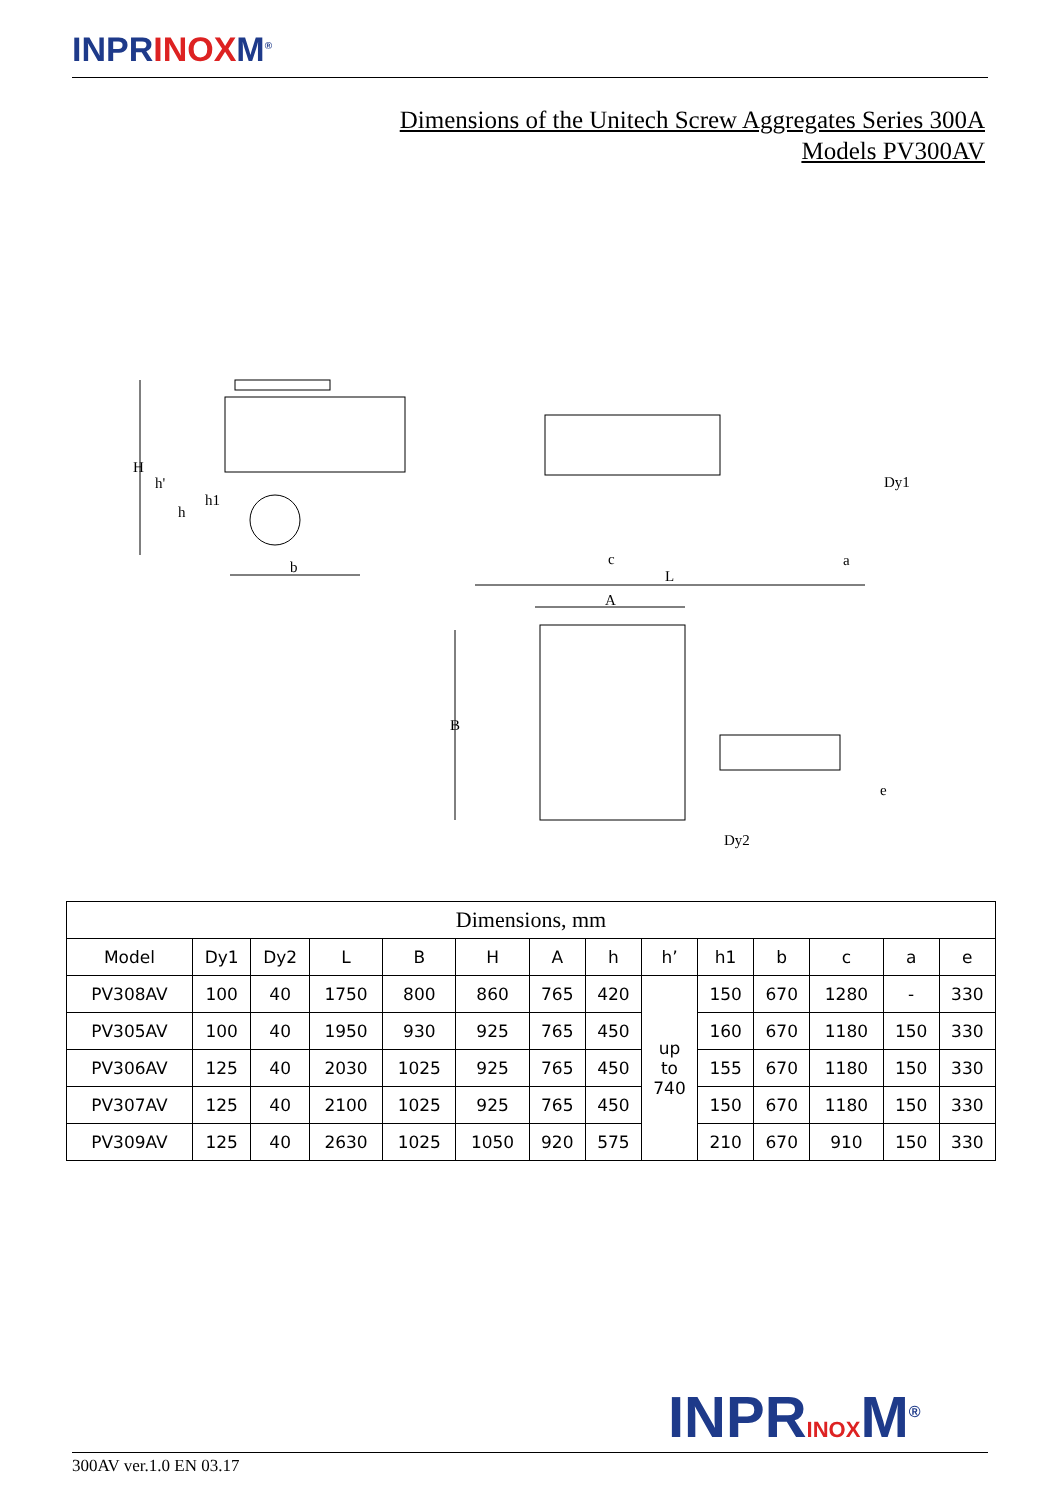INPRINOXM<sup>®</sup>
Dimensions of the Unitech Screw Aggregates Series 300A
Models PV300AV
H
h'
h
h1
b
Dy1
c
L
a
A
B
e
Dy2
| Dimensions, mm | | | | | | | | | | | | | |
| --- | --- | --- | --- | --- | --- | --- | --- | --- | --- | --- | --- | --- | --- |
| Model | Dy1 | Dy2 | L | B | H | A | h | h’ | h1 | b | c | a | e |
| PV308AV | 100 | 40 | 1750 | 800 | 860 | 765 | 420 | up to 740 | 150 | 670 | 1280 | - | 330 |
| PV305AV | 100 | 40 | 1950 | 930 | 925 | 765 | 450 | | 160 | 670 | 1180 | 150 | 330 |
| PV306AV | 125 | 40 | 2030 | 1025 | 925 | 765 | 450 | | 155 | 670 | 1180 | 150 | 330 |
| PV307AV | 125 | 40 | 2100 | 1025 | 925 | 765 | 450 | | 150 | 670 | 1180 | 150 | 330 |
| PV309AV | 125 | 40 | 2630 | 1025 | 1050 | 920 | 575 | | 210 | 670 | 910 | 150 | 330 |
INPRINOXM<sup>®</sup>
300AV ver.1.0 EN 03.17